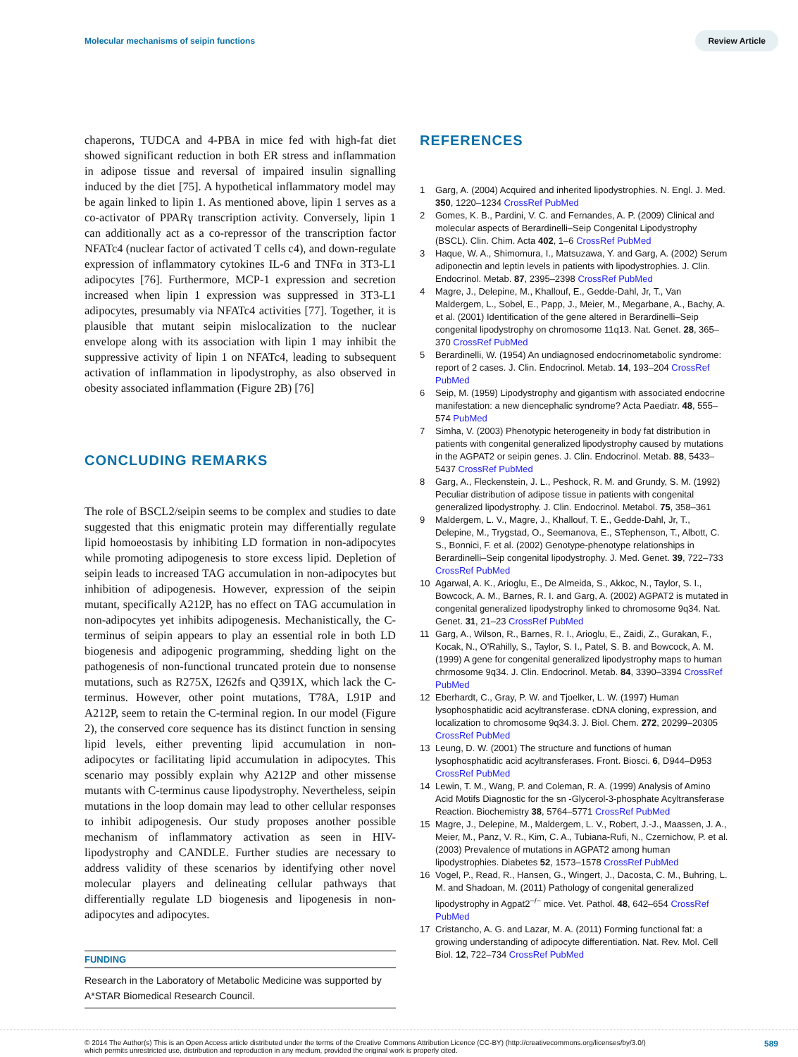Molecular mechanisms of seipin functions Review Article
chaperons, TUDCA and 4-PBA in mice fed with high-fat diet showed significant reduction in both ER stress and inflammation in adipose tissue and reversal of impaired insulin signalling induced by the diet [75]. A hypothetical inflammatory model may be again linked to lipin 1. As mentioned above, lipin 1 serves as a co-activator of PPARγ transcription activity. Conversely, lipin 1 can additionally act as a co-repressor of the transcription factor NFATc4 (nuclear factor of activated T cells c4), and down-regulate expression of inflammatory cytokines IL-6 and TNFα in 3T3-L1 adipocytes [76]. Furthermore, MCP-1 expression and secretion increased when lipin 1 expression was suppressed in 3T3-L1 adipocytes, presumably via NFATc4 activities [77]. Together, it is plausible that mutant seipin mislocalization to the nuclear envelope along with its association with lipin 1 may inhibit the suppressive activity of lipin 1 on NFATc4, leading to subsequent activation of inflammation in lipodystrophy, as also observed in obesity associated inflammation (Figure 2B) [76]
CONCLUDING REMARKS
The role of BSCL2/seipin seems to be complex and studies to date suggested that this enigmatic protein may differentially regulate lipid homoeostasis by inhibiting LD formation in non-adipocytes while promoting adipogenesis to store excess lipid. Depletion of seipin leads to increased TAG accumulation in non-adipocytes but inhibition of adipogenesis. However, expression of the seipin mutant, specifically A212P, has no effect on TAG accumulation in non-adipocytes yet inhibits adipogenesis. Mechanistically, the C-terminus of seipin appears to play an essential role in both LD biogenesis and adipogenic programming, shedding light on the pathogenesis of non-functional truncated protein due to nonsense mutations, such as R275X, I262fs and Q391X, which lack the C-terminus. However, other point mutations, T78A, L91P and A212P, seem to retain the C-terminal region. In our model (Figure 2), the conserved core sequence has its distinct function in sensing lipid levels, either preventing lipid accumulation in non-adipocytes or facilitating lipid accumulation in adipocytes. This scenario may possibly explain why A212P and other missense mutants with C-terminus cause lipodystrophy. Nevertheless, seipin mutations in the loop domain may lead to other cellular responses to inhibit adipogenesis. Our study proposes another possible mechanism of inflammatory activation as seen in HIV-lipodystrophy and CANDLE. Further studies are necessary to address validity of these scenarios by identifying other novel molecular players and delineating cellular pathways that differentially regulate LD biogenesis and lipogenesis in non-adipocytes and adipocytes.
FUNDING
Research in the Laboratory of Metabolic Medicine was supported by A*STAR Biomedical Research Council.
REFERENCES
1 Garg, A. (2004) Acquired and inherited lipodystrophies. N. Engl. J. Med. 350, 1220–1234 CrossRef PubMed
2 Gomes, K. B., Pardini, V. C. and Fernandes, A. P. (2009) Clinical and molecular aspects of Berardinelli–Seip Congenital Lipodystrophy (BSCL). Clin. Chim. Acta 402, 1–6 CrossRef PubMed
3 Haque, W. A., Shimomura, I., Matsuzawa, Y. and Garg, A. (2002) Serum adiponectin and leptin levels in patients with lipodystrophies. J. Clin. Endocrinol. Metab. 87, 2395–2398 CrossRef PubMed
4 Magre, J., Delepine, M., Khallouf, E., Gedde-Dahl, Jr, T., Van Maldergem, L., Sobel, E., Papp, J., Meier, M., Megarbane, A., Bachy, A. et al. (2001) Identification of the gene altered in Berardinelli–Seip congenital lipodystrophy on chromosome 11q13. Nat. Genet. 28, 365–370 CrossRef PubMed
5 Berardinelli, W. (1954) An undiagnosed endocrinometabolic syndrome: report of 2 cases. J. Clin. Endocrinol. Metab. 14, 193–204 CrossRef PubMed
6 Seip, M. (1959) Lipodystrophy and gigantism with associated endocrine manifestation: a new diencephalic syndrome? Acta Paediatr. 48, 555–574 PubMed
7 Simha, V. (2003) Phenotypic heterogeneity in body fat distribution in patients with congenital generalized lipodystrophy caused by mutations in the AGPAT2 or seipin genes. J. Clin. Endocrinol. Metab. 88, 5433–5437 CrossRef PubMed
8 Garg, A., Fleckenstein, J. L., Peshock, R. M. and Grundy, S. M. (1992) Peculiar distribution of adipose tissue in patients with congenital generalized lipodystrophy. J. Clin. Endocrinol. Metabol. 75, 358–361
9 Maldergem, L. V., Magre, J., Khallouf, T. E., Gedde-Dahl, Jr, T., Delepine, M., Trygstad, O., Seemanova, E., STephenson, T., Albott, C. S., Bonnici, F. et al. (2002) Genotype-phenotype relationships in Berardinelli–Seip congenital lipodystrophy. J. Med. Genet. 39, 722–733 CrossRef PubMed
10 Agarwal, A. K., Arioglu, E., De Almeida, S., Akkoc, N., Taylor, S. I., Bowcock, A. M., Barnes, R. I. and Garg, A. (2002) AGPAT2 is mutated in congenital generalized lipodystrophy linked to chromosome 9q34. Nat. Genet. 31, 21–23 CrossRef PubMed
11 Garg, A., Wilson, R., Barnes, R. I., Arioglu, E., Zaidi, Z., Gurakan, F., Kocak, N., O'Rahilly, S., Taylor, S. I., Patel, S. B. and Bowcock, A. M. (1999) A gene for congenital generalized lipodystrophy maps to human chrmosome 9q34. J. Clin. Endocrinol. Metab. 84, 3390–3394 CrossRef PubMed
12 Eberhardt, C., Gray, P. W. and Tjoelker, L. W. (1997) Human lysophosphatidic acid acyltransferase. cDNA cloning, expression, and localization to chromosome 9q34.3. J. Biol. Chem. 272, 20299–20305 CrossRef PubMed
13 Leung, D. W. (2001) The structure and functions of human lysophosphatidic acid acyltransferases. Front. Biosci. 6, D944–D953 CrossRef PubMed
14 Lewin, T. M., Wang, P. and Coleman, R. A. (1999) Analysis of Amino Acid Motifs Diagnostic for the sn -Glycerol-3-phosphate Acyltransferase Reaction. Biochemistry 38, 5764–5771 CrossRef PubMed
15 Magre, J., Delepine, M., Maldergem, L. V., Robert, J.-J., Maassen, J. A., Meier, M., Panz, V. R., Kim, C. A., Tubiana-Rufi, N., Czernichow, P. et al. (2003) Prevalence of mutations in AGPAT2 among human lipodystrophies. Diabetes 52, 1573–1578 CrossRef PubMed
16 Vogel, P., Read, R., Hansen, G., Wingert, J., Dacosta, C. M., Buhring, L. M. and Shadoan, M. (2011) Pathology of congenital generalized lipodystrophy in Agpat2<sup>−/−</sup> mice. Vet. Pathol. 48, 642–654 CrossRef PubMed
17 Cristancho, A. G. and Lazar, M. A. (2011) Forming functional fat: a growing understanding of adipocyte differentiation. Nat. Rev. Mol. Cell Biol. 12, 722–734 CrossRef PubMed
© 2014 The Author(s) This is an Open Access article distributed under the terms of the Creative Commons Attribution Licence (CC-BY) (http://creativecommons.org/licenses/by/3.0/)
which permits unrestricted use, distribution and reproduction in any medium, provided the original work is properly cited. 589